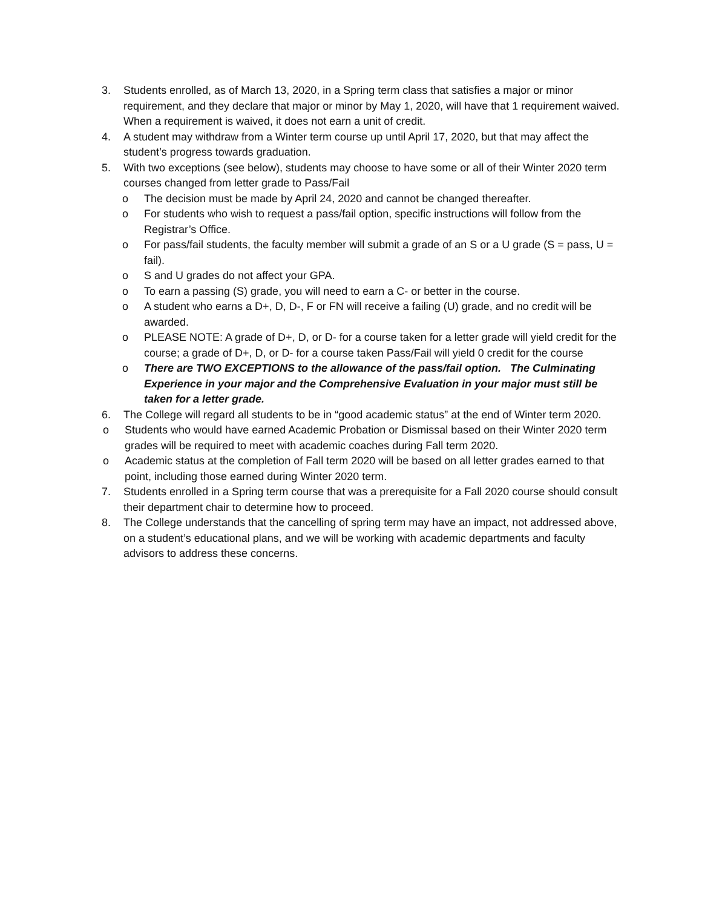3. Students enrolled, as of March 13, 2020, in a Spring term class that satisfies a major or minor requirement, and they declare that major or minor by May 1, 2020, will have that 1 requirement waived. When a requirement is waived, it does not earn a unit of credit.
4. A student may withdraw from a Winter term course up until April 17, 2020, but that may affect the student’s progress towards graduation.
5. With two exceptions (see below), students may choose to have some or all of their Winter 2020 term courses changed from letter grade to Pass/Fail
o The decision must be made by April 24, 2020 and cannot be changed thereafter.
o For students who wish to request a pass/fail option, specific instructions will follow from the Registrar’s Office.
o For pass/fail students, the faculty member will submit a grade of an S or a U grade (S = pass, U = fail).
o S and U grades do not affect your GPA.
o To earn a passing (S) grade, you will need to earn a C- or better in the course.
o A student who earns a D+, D, D-, F or FN will receive a failing (U) grade, and no credit will be awarded.
o PLEASE NOTE: A grade of D+, D, or D- for a course taken for a letter grade will yield credit for the course; a grade of D+, D, or D- for a course taken Pass/Fail will yield 0 credit for the course
o There are TWO EXCEPTIONS to the allowance of the pass/fail option. The Culminating Experience in your major and the Comprehensive Evaluation in your major must still be taken for a letter grade.
6. The College will regard all students to be in “good academic status” at the end of Winter term 2020.
o Students who would have earned Academic Probation or Dismissal based on their Winter 2020 term grades will be required to meet with academic coaches during Fall term 2020.
o Academic status at the completion of Fall term 2020 will be based on all letter grades earned to that point, including those earned during Winter 2020 term.
7. Students enrolled in a Spring term course that was a prerequisite for a Fall 2020 course should consult their department chair to determine how to proceed.
8. The College understands that the cancelling of spring term may have an impact, not addressed above, on a student’s educational plans, and we will be working with academic departments and faculty advisors to address these concerns.